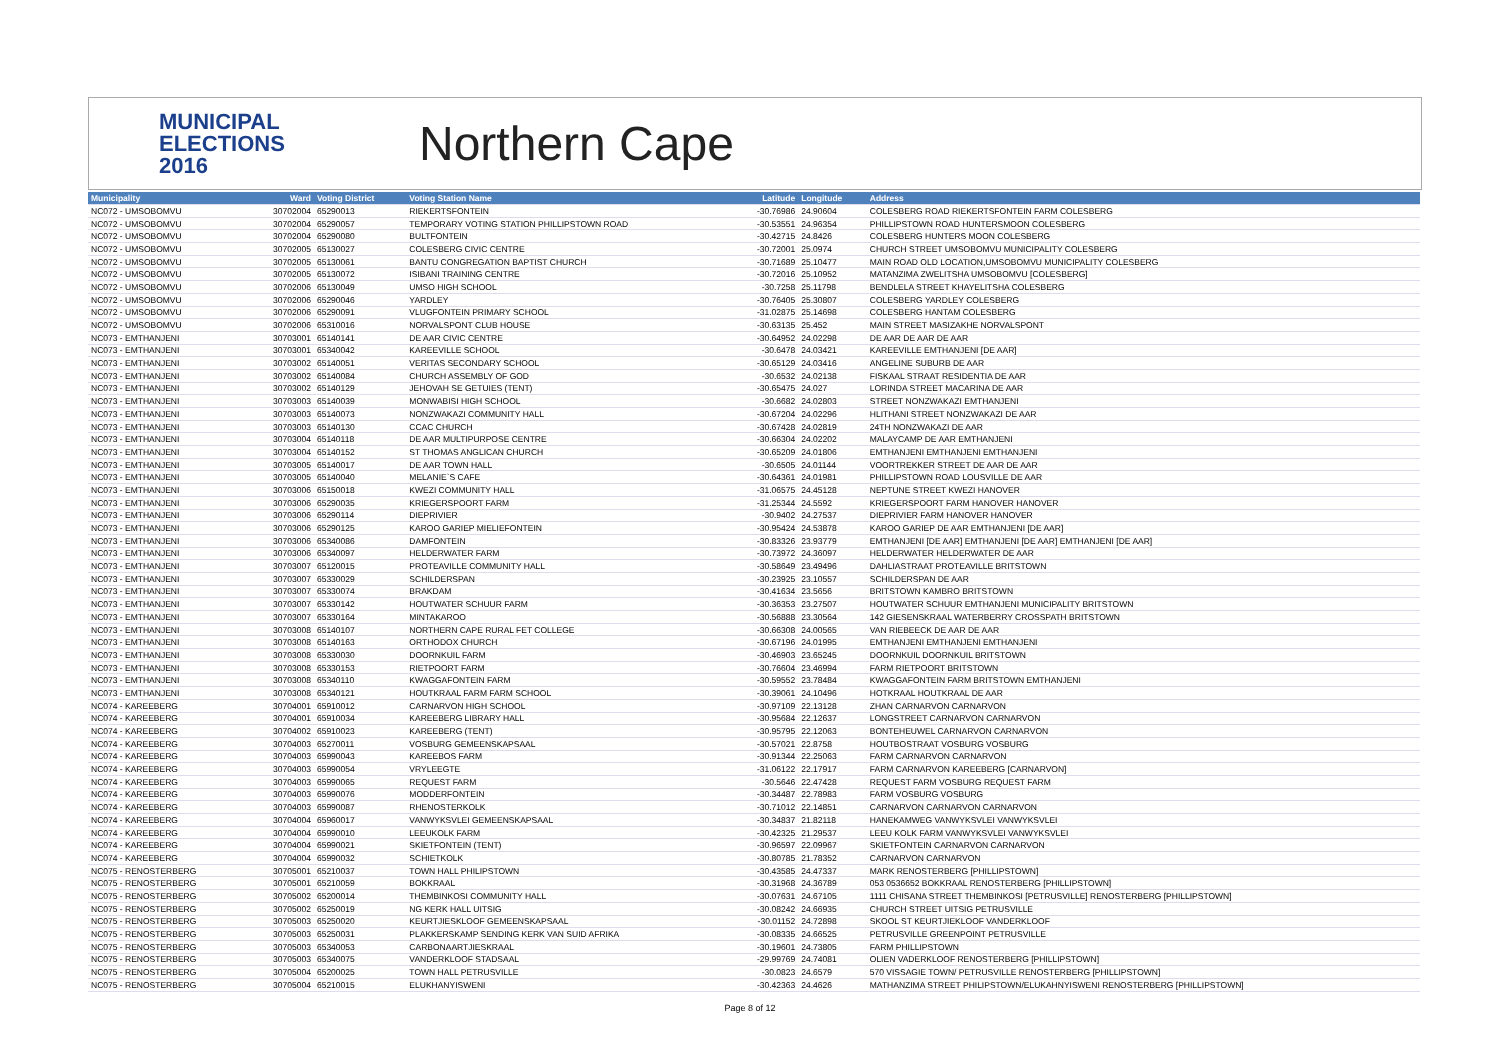MUNICIPAL
ELECTIONS
2016
Northern Cape
| Municipality | Ward | Voting District | Voting Station Name | Latitude | Longitude | Address |
| --- | --- | --- | --- | --- | --- | --- |
| NC072 - UMSOBOMVU | 30702004 | 65290013 | RIEKERTSFONTEIN | -30.76986 | 24.90604 | COLESBERG ROAD RIEKERTSFONTEIN FARM COLESBERG |
| NC072 - UMSOBOMVU | 30702004 | 65290057 | TEMPORARY VOTING STATION PHILLIPSTOWN ROAD | -30.53551 | 24.96354 | PHILLIPSTOWN ROAD HUNTERSMOON COLESBERG |
| NC072 - UMSOBOMVU | 30702004 | 65290080 | BULTFONTEIN | -30.42715 | 24.8426 | COLESBERG HUNTERS MOON COLESBERG |
| NC072 - UMSOBOMVU | 30702005 | 65130027 | COLESBERG CIVIC CENTRE | -30.72001 | 25.0974 | CHURCH STREET UMSOBOMVU MUNICIPALITY COLESBERG |
| NC072 - UMSOBOMVU | 30702005 | 65130061 | BANTU CONGREGATION BAPTIST CHURCH | -30.71689 | 25.10477 | MAIN ROAD OLD LOCATION,UMSOBOMVU MUNICIPALITY COLESBERG |
| NC072 - UMSOBOMVU | 30702005 | 65130072 | ISIBANI TRAINING CENTRE | -30.72016 | 25.10952 | MATANZIMA ZWELITSHA UMSOBOMVU [COLESBERG] |
| NC072 - UMSOBOMVU | 30702006 | 65130049 | UMSO HIGH SCHOOL | -30.7258 | 25.11798 | BENDLELA STREET KHAYELITSHA COLESBERG |
| NC072 - UMSOBOMVU | 30702006 | 65290046 | YARDLEY | -30.76405 | 25.30807 | COLESBERG YARDLEY COLESBERG |
| NC072 - UMSOBOMVU | 30702006 | 65290091 | VLUGFONTEIN PRIMARY SCHOOL | -31.02875 | 25.14698 | COLESBERG HANTAM COLESBERG |
| NC072 - UMSOBOMVU | 30702006 | 65310016 | NORVALSPONT CLUB HOUSE | -30.63135 | 25.452 | MAIN STREET MASIZAKHE NORVALSPONT |
| NC073 - EMTHANJENI | 30703001 | 65140141 | DE AAR CIVIC CENTRE | -30.64952 | 24.02298 | DE AAR DE AAR DE AAR |
| NC073 - EMTHANJENI | 30703001 | 65340042 | KAREEVILLE SCHOOL | -30.6478 | 24.03421 | KAREEVILLE EMTHANJENI [DE AAR] |
| NC073 - EMTHANJENI | 30703002 | 65140051 | VERITAS SECONDARY SCHOOL | -30.65129 | 24.03416 | ANGELINE SUBURB DE AAR |
| NC073 - EMTHANJENI | 30703002 | 65140084 | CHURCH ASSEMBLY OF GOD | -30.6532 | 24.02138 | FISKAAL STRAAT RESIDENTIA DE AAR |
| NC073 - EMTHANJENI | 30703002 | 65140129 | JEHOVAH SE GETUIES (TENT) | -30.65475 | 24.027 | LORINDA STREET MACARINA DE AAR |
| NC073 - EMTHANJENI | 30703003 | 65140039 | MONWABISI HIGH SCHOOL | -30.6682 | 24.02803 | STREET NONZWAKAZI EMTHANJENI |
| NC073 - EMTHANJENI | 30703003 | 65140073 | NONZWAKAZI COMMUNITY HALL | -30.67204 | 24.02296 | HLITHANI STREET NONZWAKAZI DE AAR |
| NC073 - EMTHANJENI | 30703003 | 65140130 | CCAC CHURCH | -30.67428 | 24.02819 | 24TH NONZWAKAZI DE AAR |
| NC073 - EMTHANJENI | 30703004 | 65140118 | DE AAR MULTIPURPOSE CENTRE | -30.66304 | 24.02202 | MALAYCAMP DE AAR EMTHANJENI |
| NC073 - EMTHANJENI | 30703004 | 65140152 | ST THOMAS ANGLICAN CHURCH | -30.65209 | 24.01806 | EMTHANJENI EMTHANJENI EMTHANJENI |
| NC073 - EMTHANJENI | 30703005 | 65140017 | DE AAR TOWN HALL | -30.6505 | 24.01144 | VOORTREKKER STREET DE AAR DE AAR |
| NC073 - EMTHANJENI | 30703005 | 65140040 | MELANIE`S CAFE | -30.64361 | 24.01981 | PHILLIPSTOWN ROAD LOUSVILLE DE AAR |
| NC073 - EMTHANJENI | 30703006 | 65150018 | KWEZI COMMUNITY HALL | -31.06575 | 24.45128 | NEPTUNE STREET KWEZI HANOVER |
| NC073 - EMTHANJENI | 30703006 | 65290035 | KRIEGERSPOORT FARM | -31.25344 | 24.5592 | KRIEGERSPOORT FARM HANOVER HANOVER |
| NC073 - EMTHANJENI | 30703006 | 65290114 | DIEPRIVIER | -30.9402 | 24.27537 | DIEPRIVIER FARM HANOVER HANOVER |
| NC073 - EMTHANJENI | 30703006 | 65290125 | KAROO GARIEP MIELIEFONTEIN | -30.95424 | 24.53878 | KAROO GARIEP DE AAR EMTHANJENI [DE AAR] |
| NC073 - EMTHANJENI | 30703006 | 65340086 | DAMFONTEIN | -30.83326 | 23.93779 | EMTHANJENI [DE AAR] EMTHANJENI [DE AAR] EMTHANJENI [DE AAR] |
| NC073 - EMTHANJENI | 30703006 | 65340097 | HELDERWATER FARM | -30.73972 | 24.36097 | HELDERWATER HELDERWATER DE AAR |
| NC073 - EMTHANJENI | 30703007 | 65120015 | PROTEAVILLE COMMUNITY HALL | -30.58649 | 23.49496 | DAHLIASTRAAT PROTEAVILLE BRITSTOWN |
| NC073 - EMTHANJENI | 30703007 | 65330029 | SCHILDERSPAN | -30.23925 | 23.10557 | SCHILDERSPAN DE AAR |
| NC073 - EMTHANJENI | 30703007 | 65330074 | BRAKDAM | -30.41634 | 23.5656 | BRITSTOWN KAMBRO BRITSTOWN |
| NC073 - EMTHANJENI | 30703007 | 65330142 | HOUTWATER SCHUUR FARM | -30.36353 | 23.27507 | HOUTWATER SCHUUR EMTHANJENI MUNICIPALITY BRITSTOWN |
| NC073 - EMTHANJENI | 30703007 | 65330164 | MINTAKAROO | -30.56888 | 23.30564 | 142 GIESENSKRAAL WATERBERRY CROSSPATH BRITSTOWN |
| NC073 - EMTHANJENI | 30703008 | 65140107 | NORTHERN CAPE RURAL FET COLLEGE | -30.66308 | 24.00565 | VAN RIEBEECK DE AAR DE AAR |
| NC073 - EMTHANJENI | 30703008 | 65140163 | ORTHODOX CHURCH | -30.67196 | 24.01995 | EMTHANJENI EMTHANJENI EMTHANJENI |
| NC073 - EMTHANJENI | 30703008 | 65330030 | DOORNKUIL FARM | -30.46903 | 23.65245 | DOORNKUIL DOORNKUIL BRITSTOWN |
| NC073 - EMTHANJENI | 30703008 | 65330153 | RIETPOORT FARM | -30.76604 | 23.46994 | FARM RIETPOORT BRITSTOWN |
| NC073 - EMTHANJENI | 30703008 | 65340110 | KWAGGAFONTEIN FARM | -30.59552 | 23.78484 | KWAGGAFONTEIN FARM BRITSTOWN EMTHANJENI |
| NC073 - EMTHANJENI | 30703008 | 65340121 | HOUTKRAAL FARM FARM SCHOOL | -30.39061 | 24.10496 | HOTKRAAL HOUTKRAAL DE AAR |
| NC074 - KAREEBERG | 30704001 | 65910012 | CARNARVON HIGH SCHOOL | -30.97109 | 22.13128 | ZHAN CARNARVON CARNARVON |
| NC074 - KAREEBERG | 30704001 | 65910034 | KAREEBERG LIBRARY HALL | -30.95684 | 22.12637 | LONGSTREET CARNARVON CARNARVON |
| NC074 - KAREEBERG | 30704002 | 65910023 | KAREEBERG (TENT) | -30.95795 | 22.12063 | BONTEHEUWEL CARNARVON CARNARVON |
| NC074 - KAREEBERG | 30704003 | 65270011 | VOSBURG GEMEENSKAPSAAL | -30.57021 | 22.8758 | HOUTBOSTRAAT VOSBURG VOSBURG |
| NC074 - KAREEBERG | 30704003 | 65990043 | KAREEBOS FARM | -30.91344 | 22.25063 | FARM CARNARVON CARNARVON |
| NC074 - KAREEBERG | 30704003 | 65990054 | VRYLEEGTE | -31.06122 | 22.17917 | FARM CARNARVON KAREEBERG [CARNARVON] |
| NC074 - KAREEBERG | 30704003 | 65990065 | REQUEST FARM | -30.5646 | 22.47428 | REQUEST FARM VOSBURG REQUEST FARM |
| NC074 - KAREEBERG | 30704003 | 65990076 | MODDERFONTEIN | -30.34487 | 22.78983 | FARM VOSBURG VOSBURG |
| NC074 - KAREEBERG | 30704003 | 65990087 | RHENOSTERKOLK | -30.71012 | 22.14851 | CARNARVON CARNARVON CARNARVON |
| NC074 - KAREEBERG | 30704004 | 65960017 | VANWYKSVLEI GEMEENSKAPSAAL | -30.34837 | 21.82118 | HANEKAMWEG VANWYKSVLEI VANWYKSVLEI |
| NC074 - KAREEBERG | 30704004 | 65990010 | LEEUKOLK FARM | -30.42325 | 21.29537 | LEEU KOLK FARM VANWYKSVLEI VANWYKSVLEI |
| NC074 - KAREEBERG | 30704004 | 65990021 | SKIETFONTEIN (TENT) | -30.96597 | 22.09967 | SKIETFONTEIN CARNARVON CARNARVON |
| NC074 - KAREEBERG | 30704004 | 65990032 | SCHIETKOLK | -30.80785 | 21.78352 | CARNARVON CARNARVON |
| NC075 - RENOSTERBERG | 30705001 | 65210037 | TOWN HALL PHILIPSTOWN | -30.43585 | 24.47337 | MARK RENOSTERBERG [PHILLIPSTOWN] |
| NC075 - RENOSTERBERG | 30705001 | 65210059 | BOKKRAAL | -30.31968 | 24.36789 | 053 0536652 BOKKRAAL RENOSTERBERG [PHILLIPSTOWN] |
| NC075 - RENOSTERBERG | 30705002 | 65200014 | THEMBINKOSI COMMUNITY HALL | -30.07631 | 24.67105 | 1111 CHISANA STREET THEMBINKOSI [PETRUSVILLE] RENOSTERBERG [PHILLIPSTOWN] |
| NC075 - RENOSTERBERG | 30705002 | 65250019 | NG KERK HALL UITSIG | -30.08242 | 24.66935 | CHURCH STREET UITSIG PETRUSVILLE |
| NC075 - RENOSTERBERG | 30705003 | 65250020 | KEURTJIESKLOOF GEMEENSKAPSAAL | -30.01152 | 24.72898 | SKOOL ST KEURTJIEKLOOF VANDERKLOOF |
| NC075 - RENOSTERBERG | 30705003 | 65250031 | PLAKKERSKAMP SENDING KERK VAN SUID AFRIKA | -30.08335 | 24.66525 | PETRUSVILLE GREENPOINT PETRUSVILLE |
| NC075 - RENOSTERBERG | 30705003 | 65340053 | CARBONAARTJIESKRAAL | -30.19601 | 24.73805 | FARM PHILLIPSTOWN |
| NC075 - RENOSTERBERG | 30705003 | 65340075 | VANDERKLOOF STADSAAL | -29.99769 | 24.74081 | OLIEN VADERKLOOF RENOSTERBERG [PHILLIPSTOWN] |
| NC075 - RENOSTERBERG | 30705004 | 65200025 | TOWN HALL PETRUSVILLE | -30.0823 | 24.6579 | 570 VISSAGIE TOWN/ PETRUSVILLE RENOSTERBERG [PHILLIPSTOWN] |
| NC075 - RENOSTERBERG | 30705004 | 65210015 | ELUKHANYISWENI | -30.42363 | 24.4626 | MATHANZIMA STREET PHILIPSTOWN/ELUKAHNYISWENI RENOSTERBERG [PHILLIPSTOWN] |
Page 8 of 12